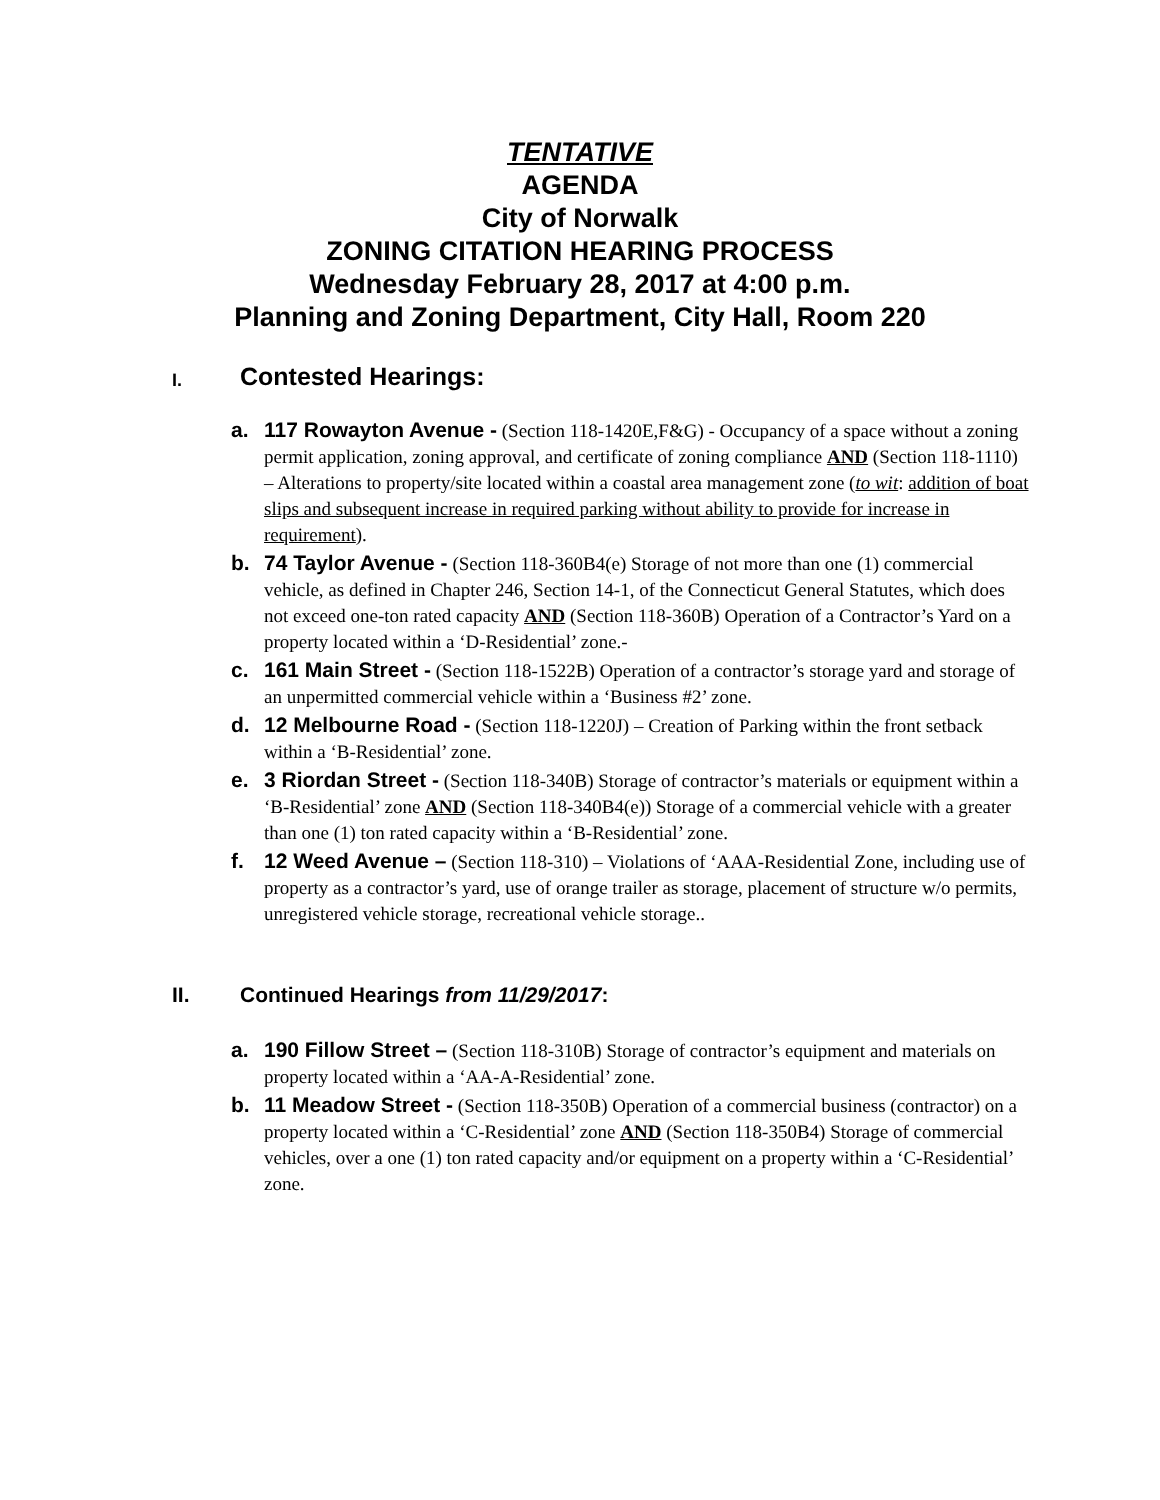TENTATIVE
AGENDA
City of Norwalk
ZONING CITATION HEARING PROCESS
Wednesday February 28, 2017 at 4:00 p.m.
Planning and Zoning Department, City Hall, Room 220
I. Contested Hearings:
a. 117 Rowayton Avenue - (Section 118-1420E,F&G) - Occupancy of a space without a zoning permit application, zoning approval, and certificate of zoning compliance AND (Section 118-1110) – Alterations to property/site located within a coastal area management zone (to wit: addition of boat slips and subsequent increase in required parking without ability to provide for increase in requirement).
b. 74 Taylor Avenue - (Section 118-360B4(e) Storage of not more than one (1) commercial vehicle, as defined in Chapter 246, Section 14-1, of the Connecticut General Statutes, which does not exceed one-ton rated capacity AND (Section 118-360B) Operation of a Contractor’s Yard on a property located within a ‘D-Residential’ zone.-
c. 161 Main Street - (Section 118-1522B) Operation of a contractor’s storage yard and storage of an unpermitted commercial vehicle within a ‘Business #2’ zone.
d. 12 Melbourne Road - (Section 118-1220J) – Creation of Parking within the front setback within a ‘B-Residential’ zone.
e. 3 Riordan Street - (Section 118-340B) Storage of contractor’s materials or equipment within a ‘B-Residential’ zone AND (Section 118-340B4(e)) Storage of a commercial vehicle with a greater than one (1) ton rated capacity within a ‘B-Residential’ zone.
f. 12 Weed Avenue – (Section 118-310) – Violations of ‘AAA-Residential Zone, including use of property as a contractor’s yard, use of orange trailer as storage, placement of structure w/o permits, unregistered vehicle storage, recreational vehicle storage..
II. Continued Hearings from 11/29/2017:
a. 190 Fillow Street – (Section 118-310B) Storage of contractor’s equipment and materials on property located within a ‘AA-A-Residential’ zone.
b. 11 Meadow Street - (Section 118-350B) Operation of a commercial business (contractor) on a property located within a ‘C-Residential’ zone AND (Section 118-350B4) Storage of commercial vehicles, over a one (1) ton rated capacity and/or equipment on a property within a ‘C-Residential’ zone.